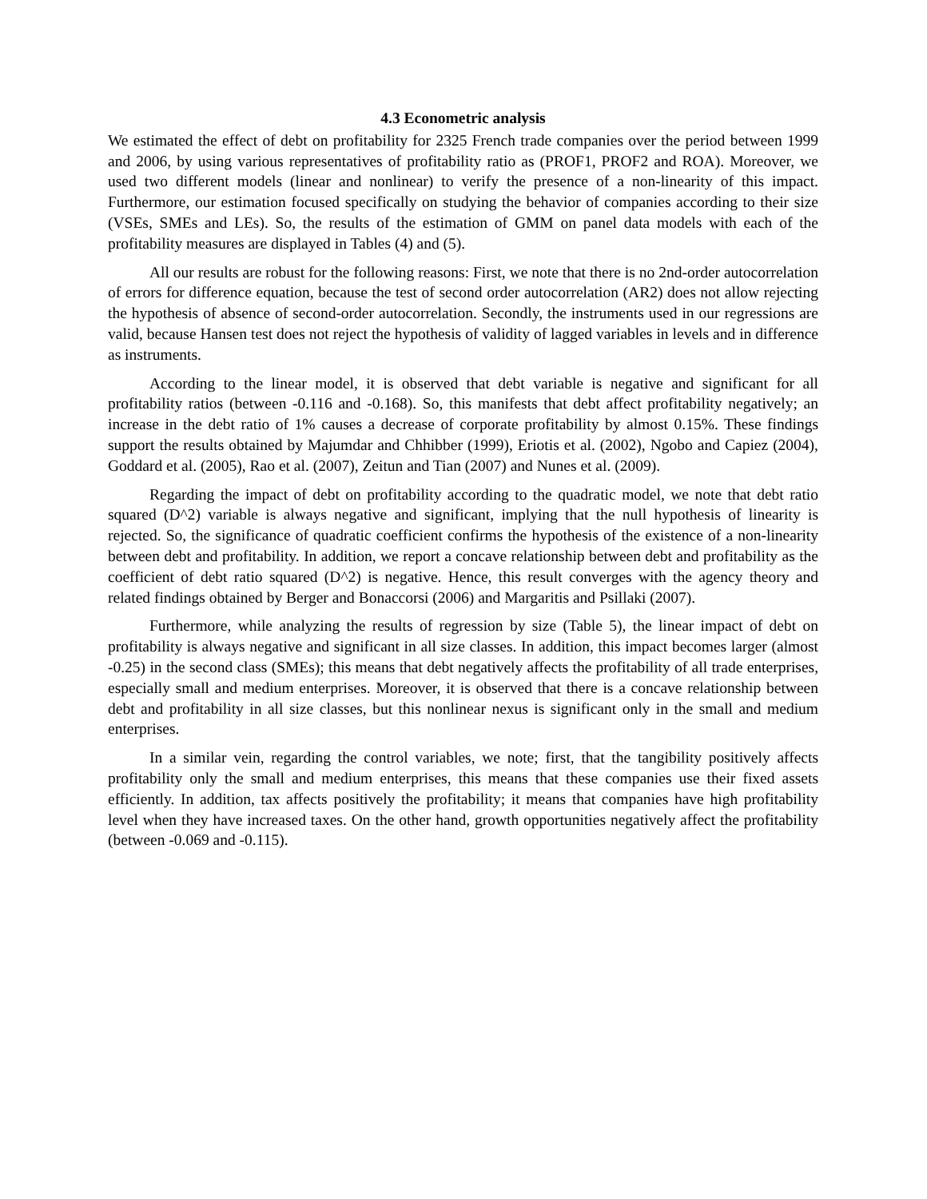4.3 Econometric analysis
We estimated the effect of debt on profitability for 2325 French trade companies over the period between 1999 and 2006, by using various representatives of profitability ratio as (PROF1, PROF2 and ROA). Moreover, we used two different models (linear and nonlinear) to verify the presence of a non-linearity of this impact. Furthermore, our estimation focused specifically on studying the behavior of companies according to their size (VSEs, SMEs and LEs). So, the results of the estimation of GMM on panel data models with each of the profitability measures are displayed in Tables (4) and (5).
All our results are robust for the following reasons: First, we note that there is no 2nd-order autocorrelation of errors for difference equation, because the test of second order autocorrelation (AR2) does not allow rejecting the hypothesis of absence of second-order autocorrelation. Secondly, the instruments used in our regressions are valid, because Hansen test does not reject the hypothesis of validity of lagged variables in levels and in difference as instruments.
According to the linear model, it is observed that debt variable is negative and significant for all profitability ratios (between -0.116 and -0.168). So, this manifests that debt affect profitability negatively; an increase in the debt ratio of 1% causes a decrease of corporate profitability by almost 0.15%. These findings support the results obtained by Majumdar and Chhibber (1999), Eriotis et al. (2002), Ngobo and Capiez (2004), Goddard et al. (2005), Rao et al. (2007), Zeitun and Tian (2007) and Nunes et al. (2009).
Regarding the impact of debt on profitability according to the quadratic model, we note that debt ratio squared (D^2) variable is always negative and significant, implying that the null hypothesis of linearity is rejected. So, the significance of quadratic coefficient confirms the hypothesis of the existence of a non-linearity between debt and profitability. In addition, we report a concave relationship between debt and profitability as the coefficient of debt ratio squared (D^2) is negative. Hence, this result converges with the agency theory and related findings obtained by Berger and Bonaccorsi (2006) and Margaritis and Psillaki (2007).
Furthermore, while analyzing the results of regression by size (Table 5), the linear impact of debt on profitability is always negative and significant in all size classes. In addition, this impact becomes larger (almost -0.25) in the second class (SMEs); this means that debt negatively affects the profitability of all trade enterprises, especially small and medium enterprises. Moreover, it is observed that there is a concave relationship between debt and profitability in all size classes, but this nonlinear nexus is significant only in the small and medium enterprises.
In a similar vein, regarding the control variables, we note; first, that the tangibility positively affects profitability only the small and medium enterprises, this means that these companies use their fixed assets efficiently. In addition, tax affects positively the profitability; it means that companies have high profitability level when they have increased taxes. On the other hand, growth opportunities negatively affect the profitability (between -0.069 and -0.115).